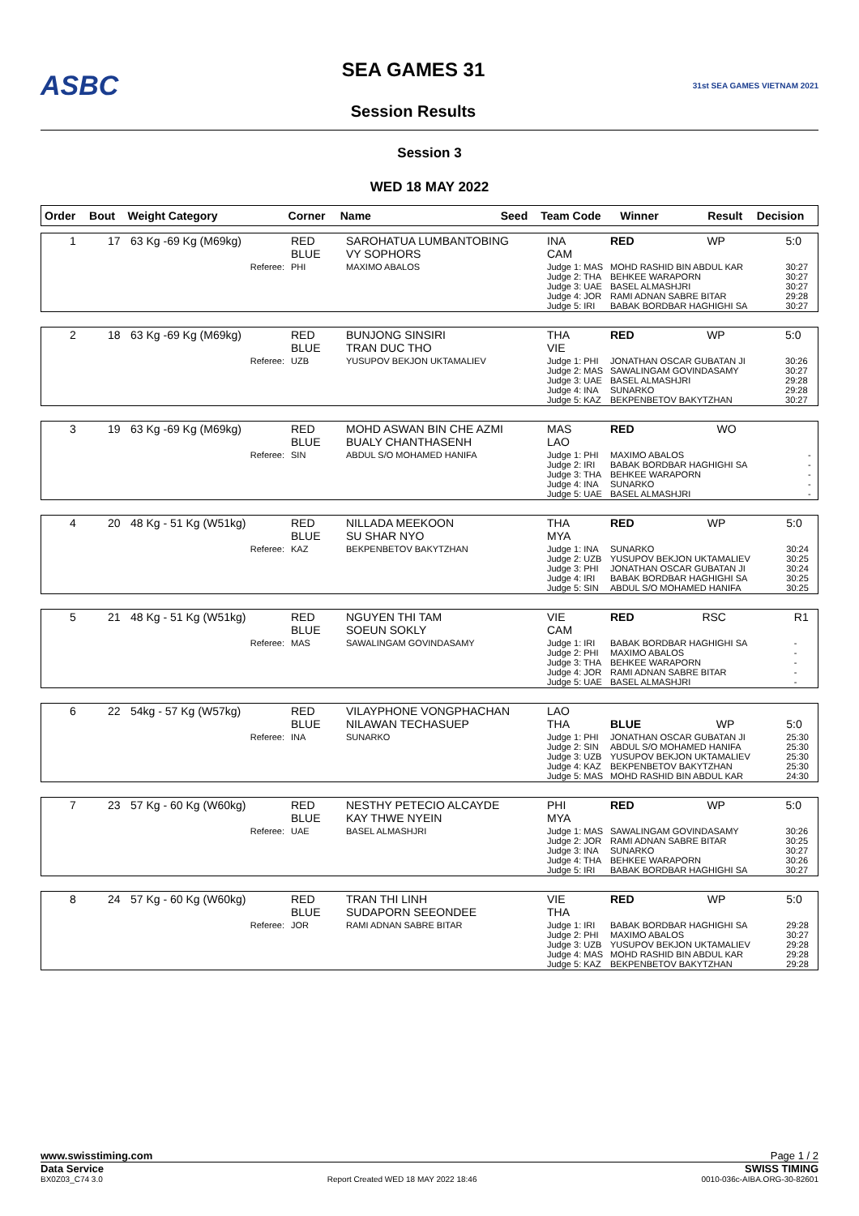ASBC
SEA GAMES 31
Session Results
31st SEA GAMES VIETNAM 2021
Session 3
WED 18 MAY 2022
| Order | Bout | Weight Category | Corner | Name | Seed | Team Code | Winner | Result | Decision |
| --- | --- | --- | --- | --- | --- | --- | --- | --- | --- |
| 1 | 17 | 63 Kg -69 Kg (M69kg) | RED BLUE | SAROHATUA LUMBANTOBING VY SOPHORS | INA CAM | RED | WP | 5:0 |
| Referee: | | | PHI | MAXIMO ABALOS | Judge 1: MAS Judge 2: THA Judge 3: UAE Judge 4: JOR Judge 5: IRI | MOHD RASHID BIN ABDUL KAR BEHKEE WARAPORN BASEL ALMASHJRI RAMI ADNAN SABRE BITAR BABAK BORDBAR HAGHIGHI SA | | 30:27 30:27 30:27 29:28 30:27 |
| 2 | 18 | 63 Kg -69 Kg (M69kg) | RED BLUE | BUNJONG SINSIRI TRAN DUC THO | THA VIE | RED | WP | 5:0 |
| Referee: | | | UZB | YUSUPOV BEKJON UKTAMALIEV | Judge 1: PHI Judge 2: MAS Judge 3: UAE Judge 4: INA Judge 5: KAZ | JONATHAN OSCAR GUBATAN JI SAWALINGAM GOVINDASAMY BASEL ALMASHJRI SUNARKO BEKPENBETOV BAKYTZHAN | | 30:26 30:27 29:28 29:28 30:27 |
| 3 | 19 | 63 Kg -69 Kg (M69kg) | RED BLUE | MOHD ASWAN BIN CHE AZMI BUALY CHANTHASENH | MAS LAO | RED | WO | |
| Referee: | | | SIN | ABDUL S/O MOHAMED HANIFA | Judge 1: PHI Judge 2: IRI Judge 3: THA Judge 4: INA Judge 5: UAE | MAXIMO ABALOS BABAK BORDBAR HAGHIGHI SA BEHKEE WARAPORN SUNARKO BASEL ALMASHJRI | | - - - - - |
| 4 | 20 | 48 Kg - 51 Kg (W51kg) | RED BLUE | NILLADA MEEKOON SU SHAR NYO | THA MYA | RED | WP | 5:0 |
| Referee: | | | KAZ | BEKPENBETOV BAKYTZHAN | Judge 1: INA Judge 2: UZB Judge 3: PHI Judge 4: IRI Judge 5: SIN | SUNARKO YUSUPOV BEKJON UKTAMALIEV JONATHAN OSCAR GUBATAN JI BABAK BORDBAR HAGHIGHI SA ABDUL S/O MOHAMED HANIFA | | 30:24 30:25 30:24 30:25 30:25 |
| 5 | 21 | 48 Kg - 51 Kg (W51kg) | RED BLUE | NGUYEN THI TAM SOEUN SOKLY | VIE CAM | RED | RSC | R1 |
| Referee: | | | MAS | SAWALINGAM GOVINDASAMY | Judge 1: IRI Judge 2: PHI Judge 3: THA Judge 4: JOR Judge 5: UAE | BABAK BORDBAR HAGHIGHI SA MAXIMO ABALOS BEHKEE WARAPORN RAMI ADNAN SABRE BITAR BASEL ALMASHJRI | | - - - - - |
| 6 | 22 | 54kg - 57 Kg (W57kg) | RED BLUE | VILAYPHONE VONGPHACHAN NILAWAN TECHASUEP | LAO THA | BLUE | WP | 5:0 |
| Referee: | | | INA | SUNARKO | Judge 1: PHI Judge 2: SIN Judge 3: UZB Judge 4: KAZ Judge 5: MAS | JONATHAN OSCAR GUBATAN JI ABDUL S/O MOHAMED HANIFA YUSUPOV BEKJON UKTAMALIEV BEKPENBETOV BAKYTZHAN MOHD RASHID BIN ABDUL KAR | | 25:30 25:30 25:30 25:30 24:30 |
| 7 | 23 | 57 Kg - 60 Kg (W60kg) | RED BLUE | NESTHY PETECIO ALCAYDE KAY THWE NYEIN | PHI MYA | RED | WP | 5:0 |
| Referee: | | | UAE | BASEL ALMASHJRI | Judge 1: MAS Judge 2: JOR Judge 3: INA Judge 4: THA Judge 5: IRI | SAWALINGAM GOVINDASAMY RAMI ADNAN SABRE BITAR SUNARKO BEHKEE WARAPORN BABAK BORDBAR HAGHIGHI SA | | 30:26 30:25 30:27 30:26 30:27 |
| 8 | 24 | 57 Kg - 60 Kg (W60kg) | RED BLUE | TRAN THI LINH SUDAPORN SEEONDEE | VIE THA | RED | WP | 5:0 |
| Referee: | | | JOR | RAMI ADNAN SABRE BITAR | Judge 1: IRI Judge 2: PHI Judge 3: UZB Judge 4: MAS Judge 5: KAZ | BABAK BORDBAR HAGHIGHI SA MAXIMO ABALOS YUSUPOV BEKJON UKTAMALIEV MOHD RASHID BIN ABDUL KAR BEKPENBETOV BAKYTZHAN | | 29:28 30:27 29:28 29:28 29:28 |
www.swisstiming.com Page 1 / 2
Data Service SWISS TIMING
BX0Z03_C74 3.0 Report Created WED 18 MAY 2022 18:46 0010-036c-AIBA.ORG-30-82601